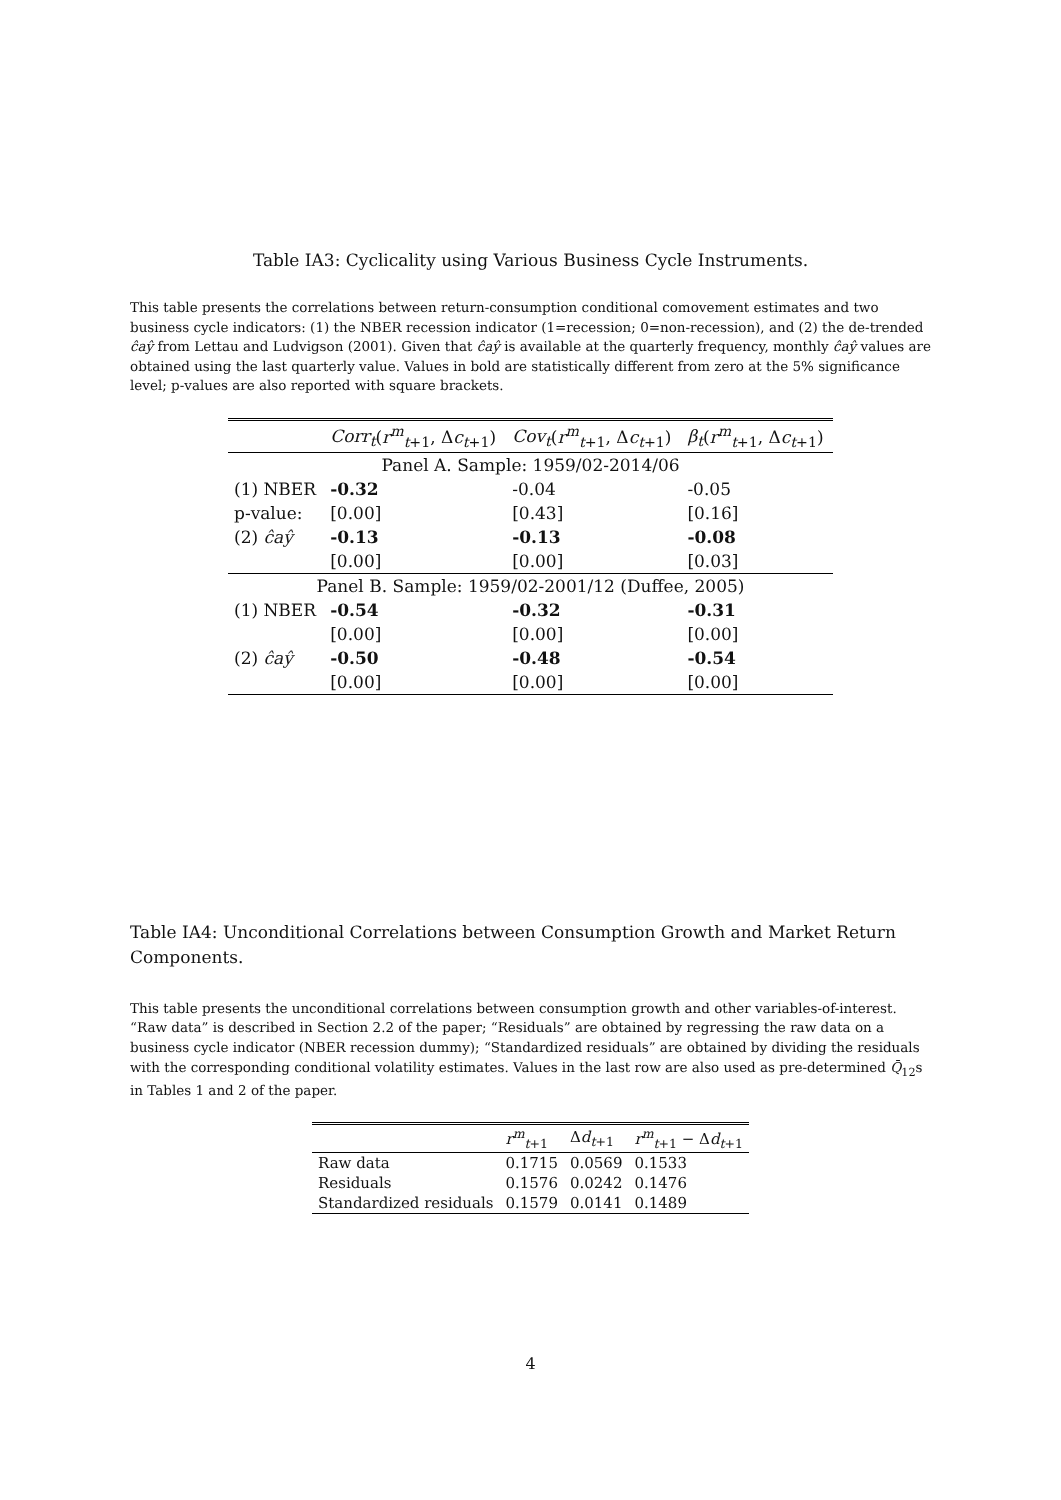Table IA3: Cyclicality using Various Business Cycle Instruments.
This table presents the correlations between return-consumption conditional comovement estimates and two business cycle indicators: (1) the NBER recession indicator (1=recession; 0=non-recession), and (2) the de-trended ĉaŷ from Lettau and Ludvigson (2001). Given that ĉaŷ is available at the quarterly frequency, monthly ĉaŷ values are obtained using the last quarterly value. Values in bold are statistically different from zero at the 5% significance level; p-values are also reported with square brackets.
| | Corr<sub>t</sub> ( r<sup>m</sup><sub>t+1</sub>, Δ c<sub>t+1</sub>) | Cov<sub>t</sub> ( r<sup>m</sup><sub>t+1</sub>, Δ c<sub>t+1</sub>) | β<sub>t</sub> ( r<sup>m</sup><sub>t+1</sub>, Δ c<sub>t+1</sub>) |
| --- | --- | --- | --- |
| Panel A. Sample: 1959/02-2014/06 | | | |
| (1) NBER | -0.32 | -0.04 | -0.05 |
| p-value: | [0.00] | [0.43] | [0.16] |
| (2) ĉaŷ | -0.13 | -0.13 | -0.08 |
| | [0.00] | [0.00] | [0.03] |
| Panel B. Sample: 1959/02-2001/12 (Duffee, 2005) | | | |
| (1) NBER | -0.54 | -0.32 | -0.31 |
| | [0.00] | [0.00] | [0.00] |
| (2) ĉaŷ | -0.50 | -0.48 | -0.54 |
| | [0.00] | [0.00] | [0.00] |
Table IA4: Unconditional Correlations between Consumption Growth and Market Return Components.
This table presents the unconditional correlations between consumption growth and other variables-of-interest. “Raw data” is described in Section 2.2 of the paper; “Residuals” are obtained by regressing the raw data on a business cycle indicator (NBER recession dummy); “Standardized residuals” are obtained by dividing the residuals with the corresponding conditional volatility estimates. Values in the last row are also used as pre-determined Q̄<sub>12</sub>s in Tables 1 and 2 of the paper.
| | r<sup>m</sup><sub>t+1</sub> | Δ d<sub>t+1</sub> | r<sup>m</sup><sub>t+1</sub> − Δ d<sub>t+1</sub> |
| --- | --- | --- | --- |
| Raw data | 0.1715 | 0.0569 | 0.1533 |
| Residuals | 0.1576 | 0.0242 | 0.1476 |
| Standardized residuals | 0.1579 | 0.0141 | 0.1489 |
4